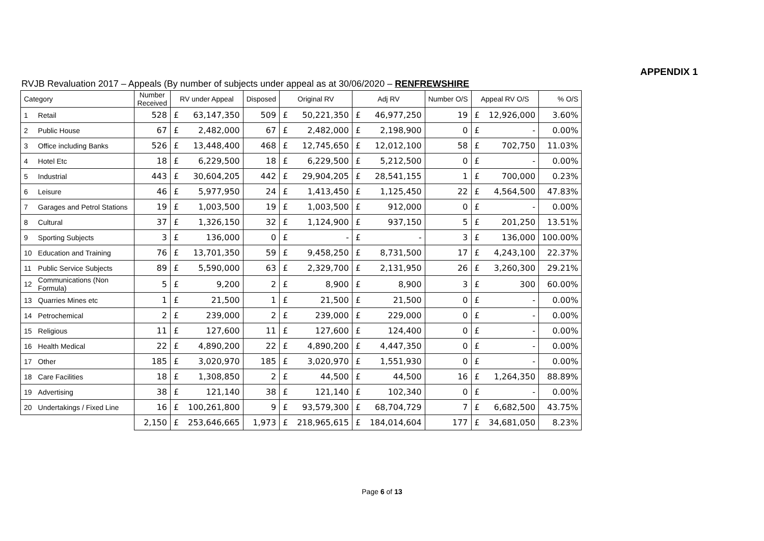APPENDIX 1
RVJB Revaluation 2017 – Appeals (By number of subjects under appeal as at 30/06/2020 – RENFREWSHIRE
| Category | | Number Received | RV under Appeal | | Disposed | Original RV | | Adj RV | | Number O/S | Appeal RV O/S | | % O/S |
| --- | --- | --- | --- | --- | --- | --- | --- | --- | --- | --- | --- | --- | --- |
| 1 | Retail | 528 | £ | 63,147,350 | 509 | £ | 50,221,350 | £ | 46,977,250 | 19 | £ | 12,926,000 | 3.60% |
| 2 | Public House | 67 | £ | 2,482,000 | 67 | £ | 2,482,000 | £ | 2,198,900 | 0 | £ | - | 0.00% |
| 3 | Office including Banks | 526 | £ | 13,448,400 | 468 | £ | 12,745,650 | £ | 12,012,100 | 58 | £ | 702,750 | 11.03% |
| 4 | Hotel Etc | 18 | £ | 6,229,500 | 18 | £ | 6,229,500 | £ | 5,212,500 | 0 | £ | - | 0.00% |
| 5 | Industrial | 443 | £ | 30,604,205 | 442 | £ | 29,904,205 | £ | 28,541,155 | 1 | £ | 700,000 | 0.23% |
| 6 | Leisure | 46 | £ | 5,977,950 | 24 | £ | 1,413,450 | £ | 1,125,450 | 22 | £ | 4,564,500 | 47.83% |
| 7 | Garages and Petrol Stations | 19 | £ | 1,003,500 | 19 | £ | 1,003,500 | £ | 912,000 | 0 | £ | - | 0.00% |
| 8 | Cultural | 37 | £ | 1,326,150 | 32 | £ | 1,124,900 | £ | 937,150 | 5 | £ | 201,250 | 13.51% |
| 9 | Sporting Subjects | 3 | £ | 136,000 | 0 | £ | - | £ | - | 3 | £ | 136,000 | 100.00% |
| 10 | Education and Training | 76 | £ | 13,701,350 | 59 | £ | 9,458,250 | £ | 8,731,500 | 17 | £ | 4,243,100 | 22.37% |
| 11 | Public Service Subjects | 89 | £ | 5,590,000 | 63 | £ | 2,329,700 | £ | 2,131,950 | 26 | £ | 3,260,300 | 29.21% |
| 12 | Communications (Non Formula) | 5 | £ | 9,200 | 2 | £ | 8,900 | £ | 8,900 | 3 | £ | 300 | 60.00% |
| 13 | Quarries Mines etc | 1 | £ | 21,500 | 1 | £ | 21,500 | £ | 21,500 | 0 | £ | - | 0.00% |
| 14 | Petrochemical | 2 | £ | 239,000 | 2 | £ | 239,000 | £ | 229,000 | 0 | £ | - | 0.00% |
| 15 | Religious | 11 | £ | 127,600 | 11 | £ | 127,600 | £ | 124,400 | 0 | £ | - | 0.00% |
| 16 | Health Medical | 22 | £ | 4,890,200 | 22 | £ | 4,890,200 | £ | 4,447,350 | 0 | £ | - | 0.00% |
| 17 | Other | 185 | £ | 3,020,970 | 185 | £ | 3,020,970 | £ | 1,551,930 | 0 | £ | - | 0.00% |
| 18 | Care Facilities | 18 | £ | 1,308,850 | 2 | £ | 44,500 | £ | 44,500 | 16 | £ | 1,264,350 | 88.89% |
| 19 | Advertising | 38 | £ | 121,140 | 38 | £ | 121,140 | £ | 102,340 | 0 | £ | - | 0.00% |
| 20 | Undertakings / Fixed Line | 16 | £ | 100,261,800 | 9 | £ | 93,579,300 | £ | 68,704,729 | 7 | £ | 6,682,500 | 43.75% |
| | | 2,150 | £ | 253,646,665 | 1,973 | £ | 218,965,615 | £ | 184,014,604 | 177 | £ | 34,681,050 | 8.23% |
Page 6 of 13